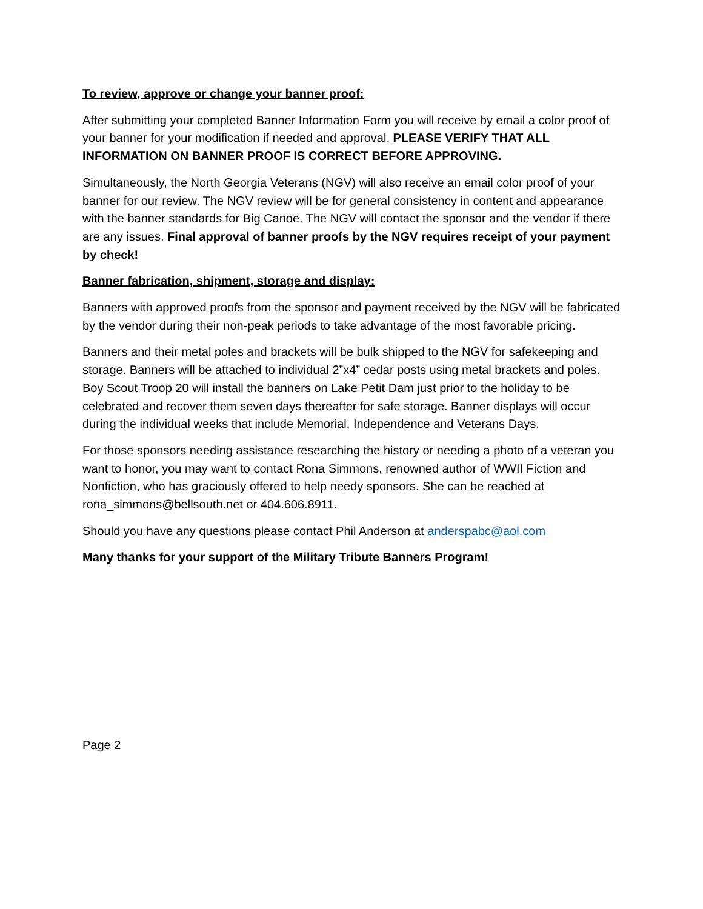To review, approve or change your banner proof:
After submitting your completed Banner Information Form you will receive by email a color proof of your banner for your modification if needed and approval. PLEASE VERIFY THAT ALL INFORMATION ON BANNER PROOF IS CORRECT BEFORE APPROVING.
Simultaneously, the North Georgia Veterans (NGV) will also receive an email color proof of your banner for our review. The NGV review will be for general consistency in content and appearance with the banner standards for Big Canoe. The NGV will contact the sponsor and the vendor if there are any issues. Final approval of banner proofs by the NGV requires receipt of your payment by check!
Banner fabrication, shipment, storage and display:
Banners with approved proofs from the sponsor and payment received by the NGV will be fabricated by the vendor during their non-peak periods to take advantage of the most favorable pricing.
Banners and their metal poles and brackets will be bulk shipped to the NGV for safekeeping and storage. Banners will be attached to individual 2”x4” cedar posts using metal brackets and poles. Boy Scout Troop 20 will install the banners on Lake Petit Dam just prior to the holiday to be celebrated and recover them seven days thereafter for safe storage. Banner displays will occur during the individual weeks that include Memorial, Independence and Veterans Days.
For those sponsors needing assistance researching the history or needing a photo of a veteran you want to honor, you may want to contact Rona Simmons, renowned author of WWII Fiction and Nonfiction, who has graciously offered to help needy sponsors. She can be reached at rona_simmons@bellsouth.net or 404.606.8911.
Should you have any questions please contact Phil Anderson at anderspabc@aol.com
Many thanks for your support of the Military Tribute Banners Program!
Page 2